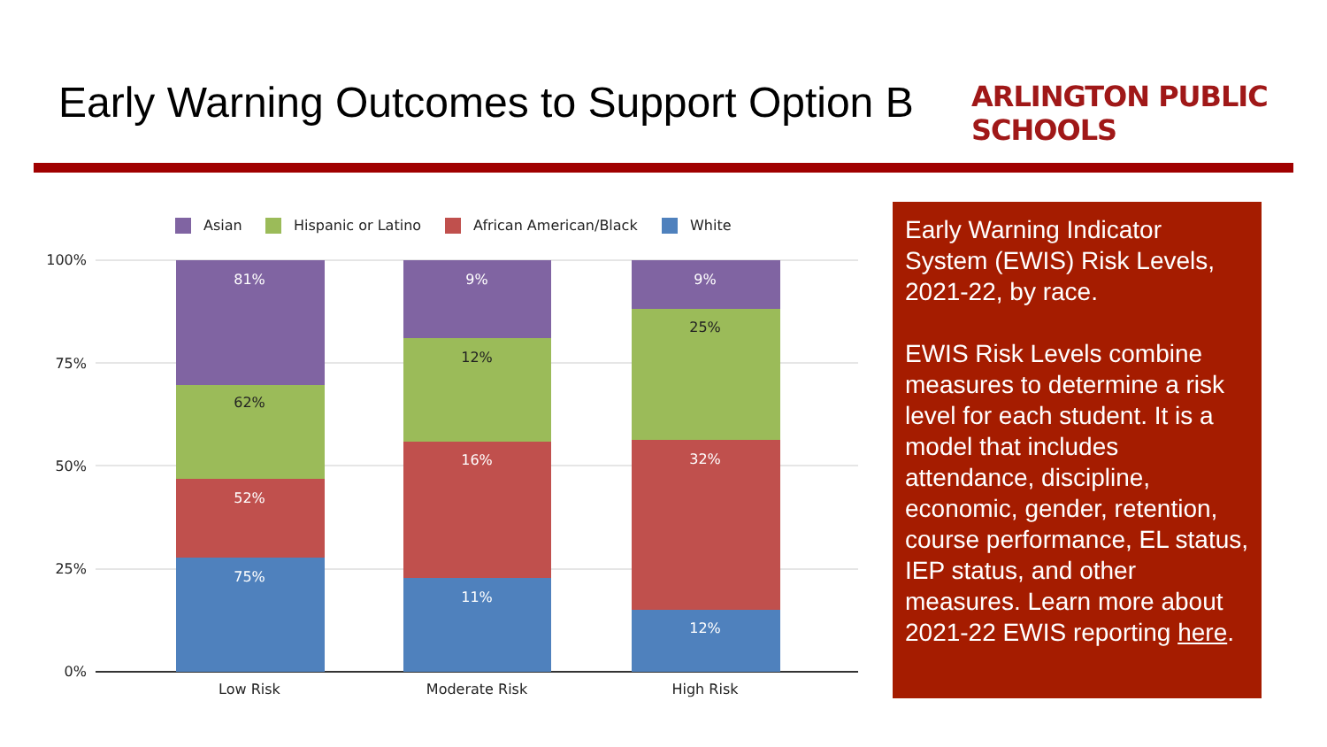Early Warning Outcomes to Support Option B
ARLINGTON PUBLIC SCHOOLS
Asian
Hispanic or Latino
African American/Black
White
100%
75%
50%
25%
0%
81%
62%
52%
75%
9%
12%
16%
11%
9%
25%
32%
12%
Low Risk
Moderate Risk
High Risk
Early Warning Indicator System (EWIS) Risk Levels, 2021-22, by race.
EWIS Risk Levels combine measures to determine a risk level for each student. It is a model that includes attendance, discipline, economic, gender, retention, course performance, EL status, IEP status, and other measures. Learn more about 2021-22 EWIS reporting here.